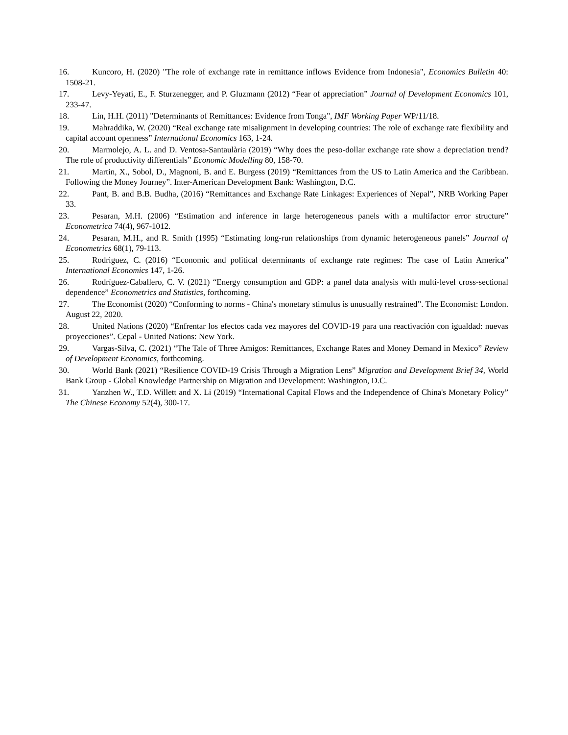16. Kuncoro, H. (2020) "The role of exchange rate in remittance inflows Evidence from Indonesia", Economics Bulletin 40: 1508-21.
17. Levy-Yeyati, E., F. Sturzenegger, and P. Gluzmann (2012) “Fear of appreciation” Journal of Development Economics 101, 233-47.
18. Lin, H.H. (2011) "Determinants of Remittances: Evidence from Tonga", IMF Working Paper WP/11/18.
19. Mahraddika, W. (2020) “Real exchange rate misalignment in developing countries: The role of exchange rate flexibility and capital account openness” International Economics 163, 1-24.
20. Marmolejo, A. L. and D. Ventosa-Santaulària (2019) “Why does the peso-dollar exchange rate show a depreciation trend? The role of productivity differentials” Economic Modelling 80, 158-70.
21. Martin, X., Sobol, D., Magnoni, B. and E. Burgess (2019) “Remittances from the US to Latin America and the Caribbean. Following the Money Journey”. Inter-American Development Bank: Washington, D.C.
22. Pant, B. and B.B. Budha, (2016) “Remittances and Exchange Rate Linkages: Experiences of Nepal”, NRB Working Paper 33.
23. Pesaran, M.H. (2006) “Estimation and inference in large heterogeneous panels with a multifactor error structure” Econometrica 74(4), 967-1012.
24. Pesaran, M.H., and R. Smith (1995) “Estimating long-run relationships from dynamic heterogeneous panels” Journal of Econometrics 68(1), 79-113.
25. Rodriguez, C. (2016) “Economic and political determinants of exchange rate regimes: The case of Latin America” International Economics 147, 1-26.
26. Rodríguez-Caballero, C. V. (2021) “Energy consumption and GDP: a panel data analysis with multi-level cross-sectional dependence” Econometrics and Statistics, forthcoming.
27. The Economist (2020) “Conforming to norms - China's monetary stimulus is unusually restrained”. The Economist: London. August 22, 2020.
28. United Nations (2020) “Enfrentar los efectos cada vez mayores del COVID-19 para una reactivación con igualdad: nuevas proyecciones”. Cepal - United Nations: New York.
29. Vargas-Silva, C. (2021) “The Tale of Three Amigos: Remittances, Exchange Rates and Money Demand in Mexico” Review of Development Economics, forthcoming.
30. World Bank (2021) “Resilience COVID-19 Crisis Through a Migration Lens” Migration and Development Brief 34, World Bank Group - Global Knowledge Partnership on Migration and Development: Washington, D.C.
31. Yanzhen W., T.D. Willett and X. Li (2019) “International Capital Flows and the Independence of China's Monetary Policy” The Chinese Economy 52(4), 300-17.